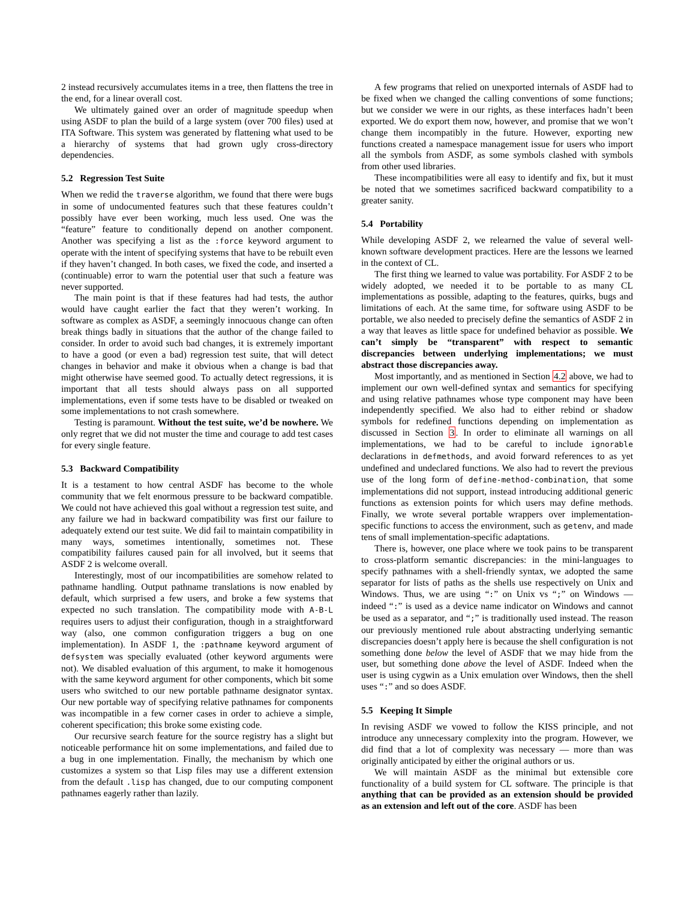2 instead recursively accumulates items in a tree, then flattens the tree in the end, for a linear overall cost.
We ultimately gained over an order of magnitude speedup when using ASDF to plan the build of a large system (over 700 files) used at ITA Software. This system was generated by flattening what used to be a hierarchy of systems that had grown ugly cross-directory dependencies.
5.2 Regression Test Suite
When we redid the traverse algorithm, we found that there were bugs in some of undocumented features such that these features couldn’t possibly have ever been working, much less used. One was the “feature” feature to conditionally depend on another component. Another was specifying a list as the :force keyword argument to operate with the intent of specifying systems that have to be rebuilt even if they haven’t changed. In both cases, we fixed the code, and inserted a (continuable) error to warn the potential user that such a feature was never supported.
The main point is that if these features had had tests, the author would have caught earlier the fact that they weren’t working. In software as complex as ASDF, a seemingly innocuous change can often break things badly in situations that the author of the change failed to consider. In order to avoid such bad changes, it is extremely important to have a good (or even a bad) regression test suite, that will detect changes in behavior and make it obvious when a change is bad that might otherwise have seemed good. To actually detect regressions, it is important that all tests should always pass on all supported implementations, even if some tests have to be disabled or tweaked on some implementations to not crash somewhere.
Testing is paramount. Without the test suite, we’d be nowhere. We only regret that we did not muster the time and courage to add test cases for every single feature.
5.3 Backward Compatibility
It is a testament to how central ASDF has become to the whole community that we felt enormous pressure to be backward compatible. We could not have achieved this goal without a regression test suite, and any failure we had in backward compatibility was first our failure to adequately extend our test suite. We did fail to maintain compatibility in many ways, sometimes intentionally, sometimes not. These compatibility failures caused pain for all involved, but it seems that ASDF 2 is welcome overall.
Interestingly, most of our incompatibilities are somehow related to pathname handling. Output pathname translations is now enabled by default, which surprised a few users, and broke a few systems that expected no such translation. The compatibility mode with A-B-L requires users to adjust their configuration, though in a straightforward way (also, one common configuration triggers a bug on one implementation). In ASDF 1, the :pathname keyword argument of defsystem was specially evaluated (other keyword arguments were not). We disabled evaluation of this argument, to make it homogenous with the same keyword argument for other components, which bit some users who switched to our new portable pathname designator syntax. Our new portable way of specifying relative pathnames for components was incompatible in a few corner cases in order to achieve a simple, coherent specification; this broke some existing code.
Our recursive search feature for the source registry has a slight but noticeable performance hit on some implementations, and failed due to a bug in one implementation. Finally, the mechanism by which one customizes a system so that Lisp files may use a different extension from the default .lisp has changed, due to our computing component pathnames eagerly rather than lazily.
A few programs that relied on unexported internals of ASDF had to be fixed when we changed the calling conventions of some functions; but we consider we were in our rights, as these interfaces hadn’t been exported. We do export them now, however, and promise that we won’t change them incompatibly in the future. However, exporting new functions created a namespace management issue for users who import all the symbols from ASDF, as some symbols clashed with symbols from other used libraries.
These incompatibilities were all easy to identify and fix, but it must be noted that we sometimes sacrificed backward compatibility to a greater sanity.
5.4 Portability
While developing ASDF 2, we relearned the value of several well-known software development practices. Here are the lessons we learned in the context of CL.
The first thing we learned to value was portability. For ASDF 2 to be widely adopted, we needed it to be portable to as many CL implementations as possible, adapting to the features, quirks, bugs and limitations of each. At the same time, for software using ASDF to be portable, we also needed to precisely define the semantics of ASDF 2 in a way that leaves as little space for undefined behavior as possible. We can’t simply be “transparent” with respect to semantic discrepancies between underlying implementations; we must abstract those discrepancies away.
Most importantly, and as mentioned in Section 4.2 above, we had to implement our own well-defined syntax and semantics for specifying and using relative pathnames whose type component may have been independently specified. We also had to either rebind or shadow symbols for redefined functions depending on implementation as discussed in Section 3. In order to eliminate all warnings on all implementations, we had to be careful to include ignorable declarations in defmethods, and avoid forward references to as yet undefined and undeclared functions. We also had to revert the previous use of the long form of define-method-combination, that some implementations did not support, instead introducing additional generic functions as extension points for which users may define methods. Finally, we wrote several portable wrappers over implementation-specific functions to access the environment, such as getenv, and made tens of small implementation-specific adaptations.
There is, however, one place where we took pains to be transparent to cross-platform semantic discrepancies: in the mini-languages to specify pathnames with a shell-friendly syntax, we adopted the same separator for lists of paths as the shells use respectively on Unix and Windows. Thus, we are using “:” on Unix vs “;” on Windows — indeed “:” is used as a device name indicator on Windows and cannot be used as a separator, and “;” is traditionally used instead. The reason our previously mentioned rule about abstracting underlying semantic discrepancies doesn’t apply here is because the shell configuration is not something done below the level of ASDF that we may hide from the user, but something done above the level of ASDF. Indeed when the user is using cygwin as a Unix emulation over Windows, then the shell uses “:” and so does ASDF.
5.5 Keeping It Simple
In revising ASDF we vowed to follow the KISS principle, and not introduce any unnecessary complexity into the program. However, we did find that a lot of complexity was necessary — more than was originally anticipated by either the original authors or us.
We will maintain ASDF as the minimal but extensible core functionality of a build system for CL software. The principle is that anything that can be provided as an extension should be provided as an extension and left out of the core. ASDF has been